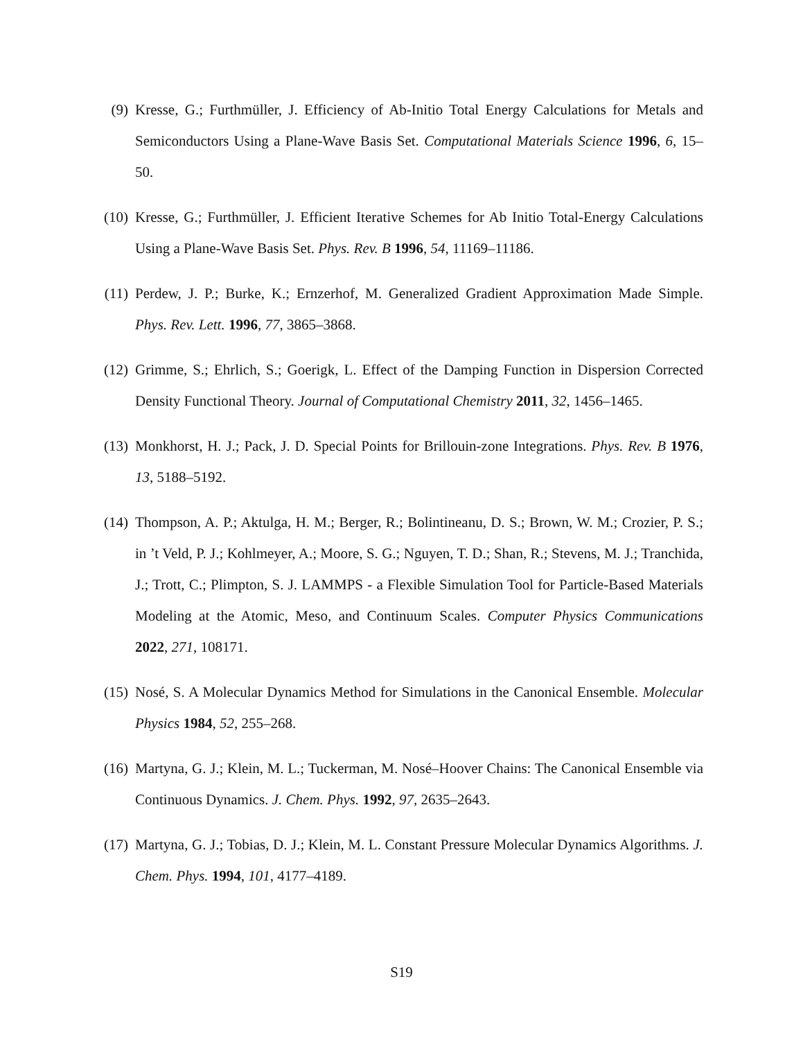(9) Kresse, G.; Furthmüller, J. Efficiency of Ab-Initio Total Energy Calculations for Metals and Semiconductors Using a Plane-Wave Basis Set. Computational Materials Science 1996, 6, 15–50.
(10)
Kresse, G.; Furthmüller, J. Efficient Iterative Schemes for Ab Initio Total-Energy Calculations Using a Plane-Wave Basis Set. Phys. Rev. B 1996, 54, 11169–11186.
(11)
Perdew, J. P.; Burke, K.; Ernzerhof, M. Generalized Gradient Approximation Made Simple. Phys. Rev. Lett. 1996, 77, 3865–3868.
(12)
Grimme, S.; Ehrlich, S.; Goerigk, L. Effect of the Damping Function in Dispersion Corrected Density Functional Theory. Journal of Computational Chemistry 2011, 32, 1456–1465.
(13)
Monkhorst, H. J.; Pack, J. D. Special Points for Brillouin-zone Integrations. Phys. Rev. B 1976, 13, 5188–5192.
(14)
Thompson, A. P.; Aktulga, H. M.; Berger, R.; Bolintineanu, D. S.; Brown, W. M.; Crozier, P. S.; in ’t Veld, P. J.; Kohlmeyer, A.; Moore, S. G.; Nguyen, T. D.; Shan, R.; Stevens, M. J.; Tranchida, J.; Trott, C.; Plimpton, S. J. LAMMPS - a Flexible Simulation Tool for Particle-Based Materials Modeling at the Atomic, Meso, and Continuum Scales. Computer Physics Communications 2022, 271, 108171.
(15)
Nosé, S. A Molecular Dynamics Method for Simulations in the Canonical Ensemble. Molecular Physics 1984, 52, 255–268.
(16)
Martyna, G. J.; Klein, M. L.; Tuckerman, M. Nosé–Hoover Chains: The Canonical Ensemble via Continuous Dynamics. J. Chem. Phys. 1992, 97, 2635–2643.
(17)
Martyna, G. J.; Tobias, D. J.; Klein, M. L. Constant Pressure Molecular Dynamics Algorithms. J. Chem. Phys. 1994, 101, 4177–4189.
S19